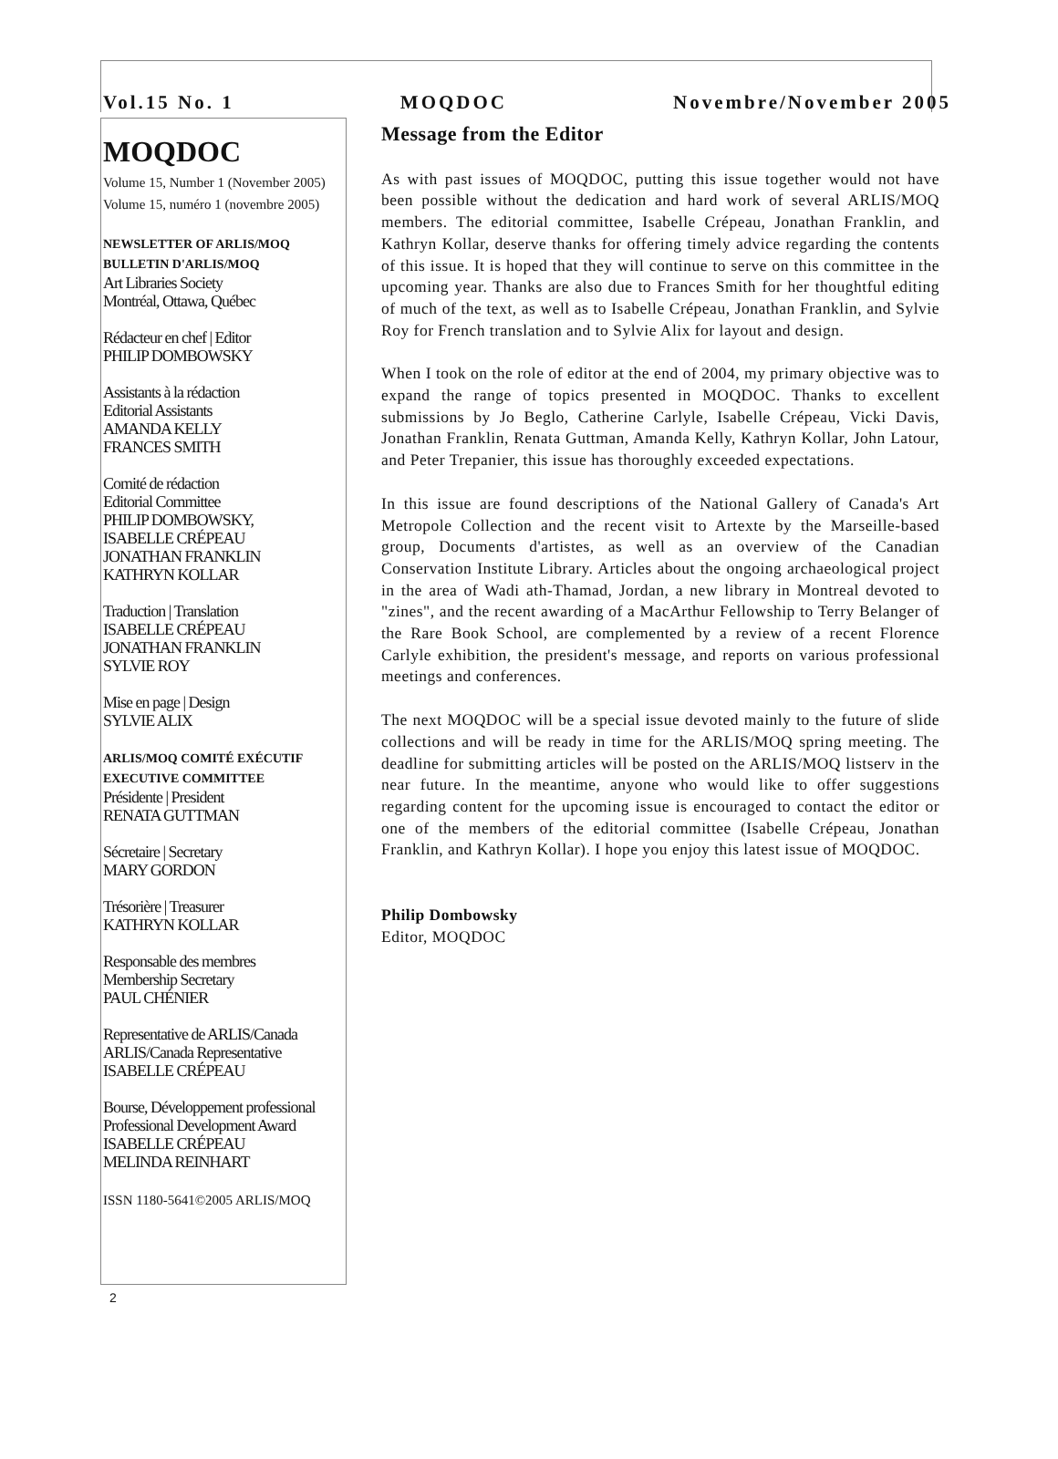Vol.15 No. 1 MOQDOC Novembre/November 2005
MOQDOC
Volume 15, Number 1 (November 2005)
Volume 15, numéro 1 (novembre 2005)
NEWSLETTER OF ARLIS/MOQ
BULLETIN D'ARLIS/MOQ
Art Libraries Society
Montréal, Ottawa, Québec
Rédacteur en chef | Editor
PHILIP DOMBOWSKY
Assistants à la rédaction
Editorial Assistants
AMANDA KELLY
FRANCES SMITH
Comité de rédaction
Editorial Committee
PHILIP DOMBOWSKY,
ISABELLE CRÉPEAU
JONATHAN FRANKLIN
KATHRYN KOLLAR
Traduction | Translation
ISABELLE CRÉPEAU
JONATHAN FRANKLIN
SYLVIE ROY
Mise en page | Design
SYLVIE ALIX
ARLIS/MOQ COMITÉ EXÉCUTIF
EXECUTIVE COMMITTEE
Présidente | President
RENATA GUTTMAN
Sécretaire | Secretary
MARY GORDON
Trésorière | Treasurer
KATHRYN KOLLAR
Responsable des membres
Membership Secretary
PAUL CHÉNIER
Representative de ARLIS/Canada
ARLIS/Canada Representative
ISABELLE CRÉPEAU
Bourse, Développement professional
Professional Development Award
ISABELLE CRÉPEAU
MELINDA REINHART
ISSN 1180-5641©2005 ARLIS/MOQ
Message from the Editor
As with past issues of MOQDOC, putting this issue together would not have been possible without the dedication and hard work of several ARLIS/MOQ members. The editorial committee, Isabelle Crépeau, Jonathan Franklin, and Kathryn Kollar, deserve thanks for offering timely advice regarding the contents of this issue. It is hoped that they will continue to serve on this committee in the upcoming year. Thanks are also due to Frances Smith for her thoughtful editing of much of the text, as well as to Isabelle Crépeau, Jonathan Franklin, and Sylvie Roy for French translation and to Sylvie Alix for layout and design.
When I took on the role of editor at the end of 2004, my primary objective was to expand the range of topics presented in MOQDOC. Thanks to excellent submissions by Jo Beglo, Catherine Carlyle, Isabelle Crépeau, Vicki Davis, Jonathan Franklin, Renata Guttman, Amanda Kelly, Kathryn Kollar, John Latour, and Peter Trepanier, this issue has thoroughly exceeded expectations.
In this issue are found descriptions of the National Gallery of Canada's Art Metropole Collection and the recent visit to Artexte by the Marseille-based group, Documents d'artistes, as well as an overview of the Canadian Conservation Institute Library. Articles about the ongoing archaeological project in the area of Wadi ath-Thamad, Jordan, a new library in Montreal devoted to "zines", and the recent awarding of a MacArthur Fellowship to Terry Belanger of the Rare Book School, are complemented by a review of a recent Florence Carlyle exhibition, the president's message, and reports on various professional meetings and conferences.
The next MOQDOC will be a special issue devoted mainly to the future of slide collections and will be ready in time for the ARLIS/MOQ spring meeting. The deadline for submitting articles will be posted on the ARLIS/MOQ listserv in the near future. In the meantime, anyone who would like to offer suggestions regarding content for the upcoming issue is encouraged to contact the editor or one of the members of the editorial committee (Isabelle Crépeau, Jonathan Franklin, and Kathryn Kollar). I hope you enjoy this latest issue of MOQDOC.
Philip Dombowsky
Editor, MOQDOC
2